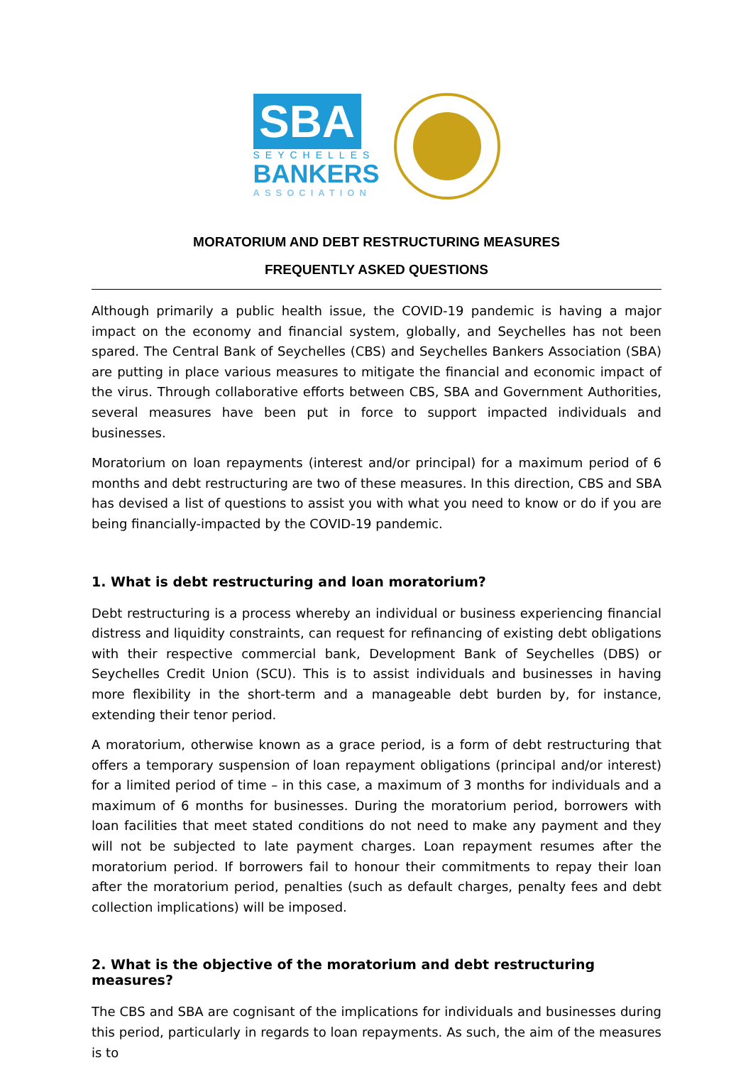SBA
SEYCHELLES
BANKERS
ASSOCIATION
MORATORIUM AND DEBT RESTRUCTURING MEASURES
FREQUENTLY ASKED QUESTIONS
Although primarily a public health issue, the COVID-19 pandemic is having a major impact on the economy and financial system, globally, and Seychelles has not been spared. The Central Bank of Seychelles (CBS) and Seychelles Bankers Association (SBA) are putting in place various measures to mitigate the financial and economic impact of the virus. Through collaborative efforts between CBS, SBA and Government Authorities, several measures have been put in force to support impacted individuals and businesses.
Moratorium on loan repayments (interest and/or principal) for a maximum period of 6 months and debt restructuring are two of these measures. In this direction, CBS and SBA has devised a list of questions to assist you with what you need to know or do if you are being financially-impacted by the COVID-19 pandemic.
1. What is debt restructuring and loan moratorium?
Debt restructuring is a process whereby an individual or business experiencing financial distress and liquidity constraints, can request for refinancing of existing debt obligations with their respective commercial bank, Development Bank of Seychelles (DBS) or Seychelles Credit Union (SCU). This is to assist individuals and businesses in having more flexibility in the short-term and a manageable debt burden by, for instance, extending their tenor period.
A moratorium, otherwise known as a grace period, is a form of debt restructuring that offers a temporary suspension of loan repayment obligations (principal and/or interest) for a limited period of time – in this case, a maximum of 3 months for individuals and a maximum of 6 months for businesses. During the moratorium period, borrowers with loan facilities that meet stated conditions do not need to make any payment and they will not be subjected to late payment charges. Loan repayment resumes after the moratorium period. If borrowers fail to honour their commitments to repay their loan after the moratorium period, penalties (such as default charges, penalty fees and debt collection implications) will be imposed.
2. What is the objective of the moratorium and debt restructuring measures?
The CBS and SBA are cognisant of the implications for individuals and businesses during this period, particularly in regards to loan repayments. As such, the aim of the measures is to